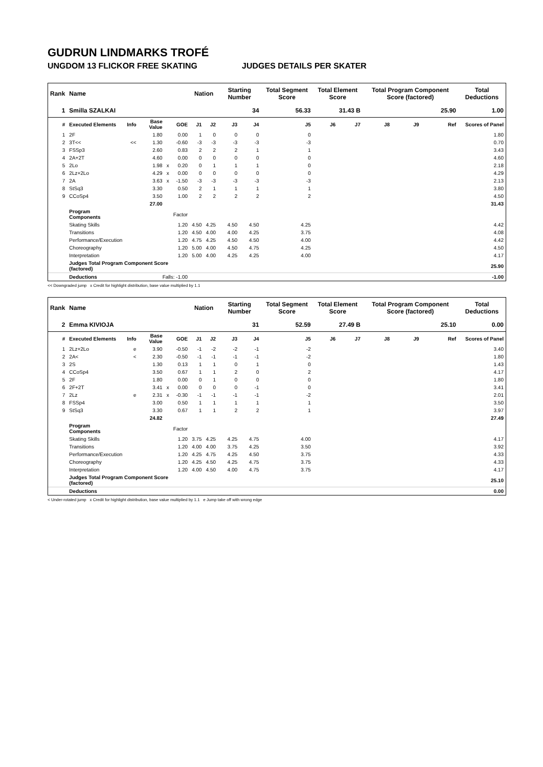GUDRUN LINDMARKS TROFÉ
UNGDOM 13 FLICKOR FREE SKATING JUDGES DETAILS PER SKATER
| Rank | Name | | | | | Nation | | Starting Number | | Total Segment Score | Total Element Score | | Total Program Component Score (factored) | | | Total Deductions |
| --- | --- | --- | --- | --- | --- | --- | --- | --- | --- | --- | --- | --- | --- | --- | --- | --- |
| 1 | Smilla SZALKAI | | | | | | | 34 | | 56.33 | 31.43 B | | 25.90 | | | 1.00 |
| # | Executed Elements | Info | Base Value | | GOE | J1 | J2 | J3 | J4 | J5 | J6 | J7 | J8 | J9 | Ref | Scores of Panel |
| 1 | 2F | | 1.80 | | 0.00 | 1 | 0 | 0 | 0 | 0 | | | | | | 1.80 |
| 2 | 3T<< | << | 1.30 | | -0.60 | -3 | -3 | -3 | -3 | -3 | | | | | | 0.70 |
| 3 | FSSp3 | | 2.60 | | 0.83 | 2 | 2 | 2 | 1 | 1 | | | | | | 3.43 |
| 4 | 2A+2T | | 4.60 | | 0.00 | 0 | 0 | 0 | 0 | 0 | | | | | | 4.60 |
| 5 | 2Lo | | 1.98 | x | 0.20 | 0 | 1 | 1 | 1 | 0 | | | | | | 2.18 |
| 6 | 2Lz+2Lo | | 4.29 | x | 0.00 | 0 | 0 | 0 | 0 | 0 | | | | | | 4.29 |
| 7 | 2A | | 3.63 | x | -1.50 | -3 | -3 | -3 | -3 | -3 | | | | | | 2.13 |
| 8 | StSq3 | | 3.30 | | 0.50 | 2 | 1 | 1 | 1 | 1 | | | | | | 3.80 |
| 9 | CCoSp4 | | 3.50 | | 1.00 | 2 | 2 | 2 | 2 | 2 | | | | | | 4.50 |
| | | | 27.00 | | | | | | | | | | | | | 31.43 |
| | Program Components | | | | Factor | | | | | | | | | | | |
| | Skating Skills | | | | 1.20 | 4.50 | 4.25 | 4.50 | 4.50 | 4.25 | | | | | | 4.42 |
| | Transitions | | | | 1.20 | 4.50 | 4.00 | 4.00 | 4.25 | 3.75 | | | | | | 4.08 |
| | Performance/Execution | | | | 1.20 | 4.75 | 4.25 | 4.50 | 4.50 | 4.00 | | | | | | 4.42 |
| | Choreography | | | | 1.20 | 5.00 | 4.00 | 4.50 | 4.75 | 4.25 | | | | | | 4.50 |
| | Interpretation | | | | 1.20 | 5.00 | 4.00 | 4.25 | 4.25 | 4.00 | | | | | | 4.17 |
| | Judges Total Program Component Score (factored) | | | | | | | | | | | | | | | 25.90 |
| | Deductions | | Falls: -1.00 | | | | | | | | | | | | | -1.00 |
<< Downgraded jump x Credit for highlight distribution, base value multiplied by 1.1
| Rank | Name | | | | | Nation | | Starting Number | | Total Segment Score | Total Element Score | | Total Program Component Score (factored) | | | Total Deductions |
| --- | --- | --- | --- | --- | --- | --- | --- | --- | --- | --- | --- | --- | --- | --- | --- | --- |
| 2 | Emma KIVIOJA | | | | | | | 31 | | 52.59 | 27.49 B | | 25.10 | | | 0.00 |
| # | Executed Elements | Info | Base Value | | GOE | J1 | J2 | J3 | J4 | J5 | J6 | J7 | J8 | J9 | Ref | Scores of Panel |
| 1 | 2Lz+2Lo | e | 3.90 | | -0.50 | -1 | -2 | -2 | -1 | -2 | | | | | | 3.40 |
| 2 | 2A< | < | 2.30 | | -0.50 | -1 | -1 | -1 | -1 | -2 | | | | | | 1.80 |
| 3 | 2S | | 1.30 | | 0.13 | 1 | 1 | 0 | 1 | 0 | | | | | | 1.43 |
| 4 | CCoSp4 | | 3.50 | | 0.67 | 1 | 1 | 2 | 0 | 2 | | | | | | 4.17 |
| 5 | 2F | | 1.80 | | 0.00 | 0 | 1 | 0 | 0 | 0 | | | | | | 1.80 |
| 6 | 2F+2T | | 3.41 | x | 0.00 | 0 | 0 | 0 | -1 | 0 | | | | | | 3.41 |
| 7 | 2Lz | e | 2.31 | x | -0.30 | -1 | -1 | -1 | -1 | -2 | | | | | | 2.01 |
| 8 | FSSp4 | | 3.00 | | 0.50 | 1 | 1 | 1 | 1 | 1 | | | | | | 3.50 |
| 9 | StSq3 | | 3.30 | | 0.67 | 1 | 1 | 2 | 2 | 1 | | | | | | 3.97 |
| | | | 24.82 | | | | | | | | | | | | | 27.49 |
| | Program Components | | | | Factor | | | | | | | | | | | |
| | Skating Skills | | | | 1.20 | 3.75 | 4.25 | 4.25 | 4.75 | 4.00 | | | | | | 4.17 |
| | Transitions | | | | 1.20 | 4.00 | 4.00 | 3.75 | 4.25 | 3.50 | | | | | | 3.92 |
| | Performance/Execution | | | | 1.20 | 4.25 | 4.75 | 4.25 | 4.50 | 3.75 | | | | | | 4.33 |
| | Choreography | | | | 1.20 | 4.25 | 4.50 | 4.25 | 4.75 | 3.75 | | | | | | 4.33 |
| | Interpretation | | | | 1.20 | 4.00 | 4.50 | 4.00 | 4.75 | 3.75 | | | | | | 4.17 |
| | Judges Total Program Component Score (factored) | | | | | | | | | | | | | | | 25.10 |
| | Deductions | | | | | | | | | | | | | | | 0.00 |
< Under-rotated jump x Credit for highlight distribution, base value multiplied by 1.1 e Jump take off with wrong edge